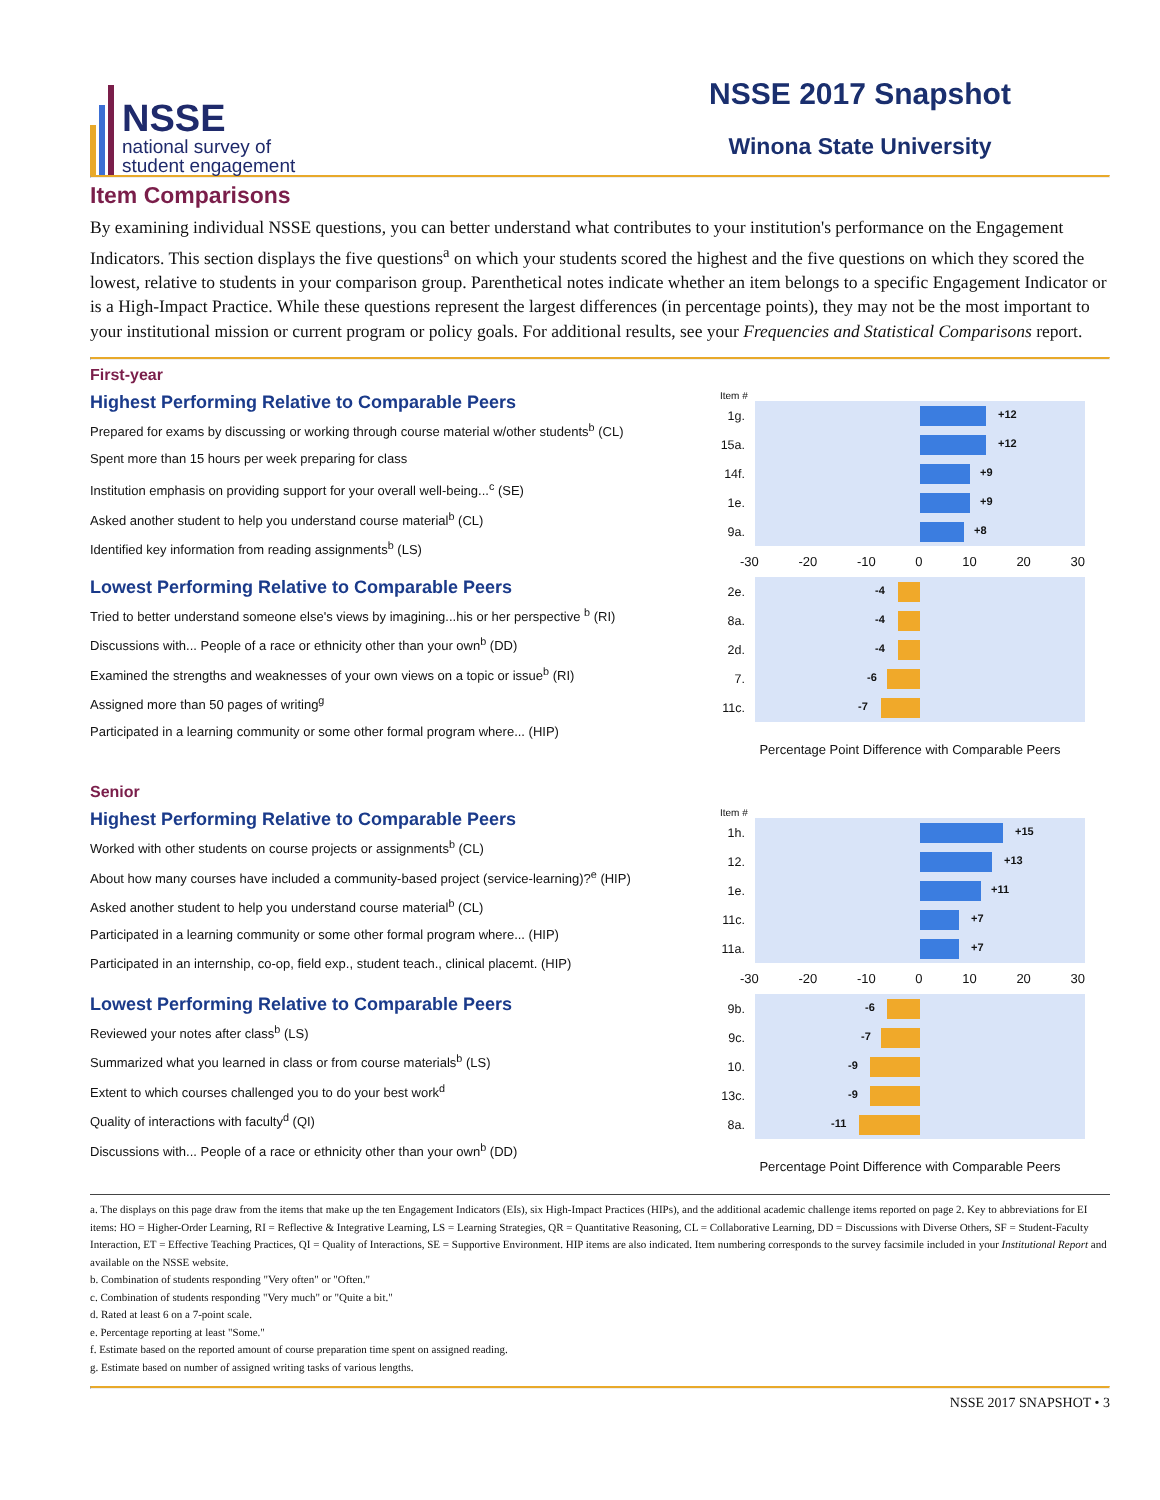NSSE
national survey of
student engagement
NSSE 2017 Snapshot
Winona State University
Item Comparisons
By examining individual NSSE questions, you can better understand what contributes to your institution's performance on the Engagement Indicators. This section displays the five questions<sup>a</sup> on which your students scored the highest and the five questions on which they scored the lowest, relative to students in your comparison group. Parenthetical notes indicate whether an item belongs to a specific Engagement Indicator or is a High-Impact Practice. While these questions represent the largest differences (in percentage points), they may not be the most important to your institutional mission or current program or policy goals. For additional results, see your Frequencies and Statistical Comparisons report.
First-year
Highest Performing Relative to Comparable Peers
Prepared for exams by discussing or working through course material w/other students<sup>b</sup> (CL)
Spent more than 15 hours per week preparing for class
Institution emphasis on providing support for your overall well-being...<sup>c</sup> (SE)
Asked another student to help you understand course material<sup>b</sup> (CL)
Identified key information from reading assignments<sup>b</sup> (LS)
Lowest Performing Relative to Comparable Peers
Tried to better understand someone else's views by imagining...his or her perspective <sup>b</sup> (RI)
Discussions with... People of a race or ethnicity other than your own<sup>b</sup> (DD)
Examined the strengths and weaknesses of your own views on a topic or issue<sup>b</sup> (RI)
Assigned more than 50 pages of writing<sup>g</sup>
Participated in a learning community or some other formal program where... (HIP)
Item #
1g.
+12
15a.
+12
14f.
+9
1e.
+9
9a.
+8
-30 -20 -10 0 10 20 30
2e.
-4
8a.
-4
2d.
-4
7.
-6
11c.
-7
Percentage Point Difference with Comparable Peers
Senior
Highest Performing Relative to Comparable Peers
Worked with other students on course projects or assignments<sup>b</sup> (CL)
About how many courses have included a community-based project (service-learning)?<sup>e</sup> (HIP)
Asked another student to help you understand course material<sup>b</sup> (CL)
Participated in a learning community or some other formal program where... (HIP)
Participated in an internship, co-op, field exp., student teach., clinical placemt. (HIP)
Lowest Performing Relative to Comparable Peers
Reviewed your notes after class<sup>b</sup> (LS)
Summarized what you learned in class or from course materials<sup>b</sup> (LS)
Extent to which courses challenged you to do your best work<sup>d</sup>
Quality of interactions with faculty<sup>d</sup> (QI)
Discussions with... People of a race or ethnicity other than your own<sup>b</sup> (DD)
Item #
1h.
+15
12.
+13
1e.
+11
11c.
+7
11a.
+7
-30 -20 -10 0 10 20 30
9b.
-6
9c.
-7
10.
-9
13c.
-9
8a.
-11
Percentage Point Difference with Comparable Peers
a. The displays on this page draw from the items that make up the ten Engagement Indicators (EIs), six High-Impact Practices (HIPs), and the additional academic challenge items reported on page 2. Key to abbreviations for EI items: HO = Higher-Order Learning, RI = Reflective & Integrative Learning, LS = Learning Strategies, QR = Quantitative Reasoning, CL = Collaborative Learning, DD = Discussions with Diverse Others, SF = Student-Faculty Interaction, ET = Effective Teaching Practices, QI = Quality of Interactions, SE = Supportive Environment. HIP items are also indicated. Item numbering corresponds to the survey facsimile included in your Institutional Report and available on the NSSE website.
b. Combination of students responding "Very often" or "Often."
c. Combination of students responding "Very much" or "Quite a bit."
d. Rated at least 6 on a 7-point scale.
e. Percentage reporting at least "Some."
f. Estimate based on the reported amount of course preparation time spent on assigned reading.
g. Estimate based on number of assigned writing tasks of various lengths.
NSSE 2017 SNAPSHOT • 3